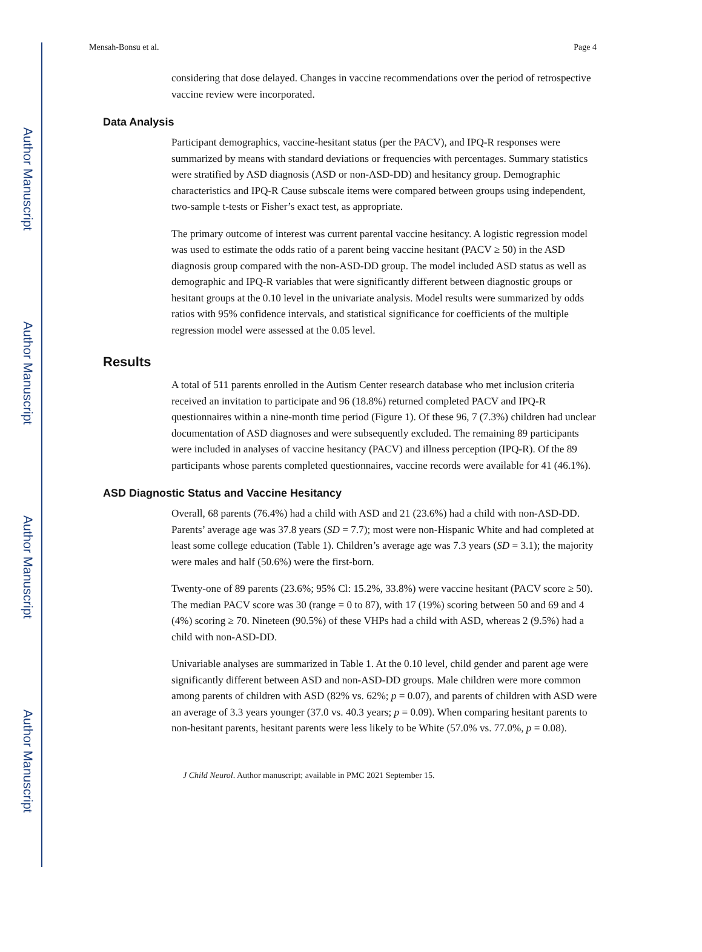Author Manuscript
Author Manuscript
Author Manuscript
Author Manuscript
Mensah-Bonsu et al. Page 4
considering that dose delayed. Changes in vaccine recommendations over the period of retrospective vaccine review were incorporated.
Data Analysis
Participant demographics, vaccine-hesitant status (per the PACV), and IPQ-R responses were summarized by means with standard deviations or frequencies with percentages. Summary statistics were stratified by ASD diagnosis (ASD or non-ASD-DD) and hesitancy group. Demographic characteristics and IPQ-R Cause subscale items were compared between groups using independent, two-sample t-tests or Fisher’s exact test, as appropriate.
The primary outcome of interest was current parental vaccine hesitancy. A logistic regression model was used to estimate the odds ratio of a parent being vaccine hesitant (PACV ≥ 50) in the ASD diagnosis group compared with the non-ASD-DD group. The model included ASD status as well as demographic and IPQ-R variables that were significantly different between diagnostic groups or hesitant groups at the 0.10 level in the univariate analysis. Model results were summarized by odds ratios with 95% confidence intervals, and statistical significance for coefficients of the multiple regression model were assessed at the 0.05 level.
Results
A total of 511 parents enrolled in the Autism Center research database who met inclusion criteria received an invitation to participate and 96 (18.8%) returned completed PACV and IPQ-R questionnaires within a nine-month time period (Figure 1). Of these 96, 7 (7.3%) children had unclear documentation of ASD diagnoses and were subsequently excluded. The remaining 89 participants were included in analyses of vaccine hesitancy (PACV) and illness perception (IPQ-R). Of the 89 participants whose parents completed questionnaires, vaccine records were available for 41 (46.1%).
ASD Diagnostic Status and Vaccine Hesitancy
Overall, 68 parents (76.4%) had a child with ASD and 21 (23.6%) had a child with non-ASD-DD. Parents’ average age was 37.8 years (SD = 7.7); most were non-Hispanic White and had completed at least some college education (Table 1). Children’s average age was 7.3 years (SD = 3.1); the majority were males and half (50.6%) were the first-born.
Twenty-one of 89 parents (23.6%; 95% Cl: 15.2%, 33.8%) were vaccine hesitant (PACV score ≥ 50). The median PACV score was 30 (range = 0 to 87), with 17 (19%) scoring between 50 and 69 and 4 (4%) scoring ≥ 70. Nineteen (90.5%) of these VHPs had a child with ASD, whereas 2 (9.5%) had a child with non-ASD-DD.
Univariable analyses are summarized in Table 1. At the 0.10 level, child gender and parent age were significantly different between ASD and non-ASD-DD groups. Male children were more common among parents of children with ASD (82% vs. 62%; p = 0.07), and parents of children with ASD were an average of 3.3 years younger (37.0 vs. 40.3 years; p = 0.09). When comparing hesitant parents to non-hesitant parents, hesitant parents were less likely to be White (57.0% vs. 77.0%, p = 0.08).
J Child Neurol. Author manuscript; available in PMC 2021 September 15.